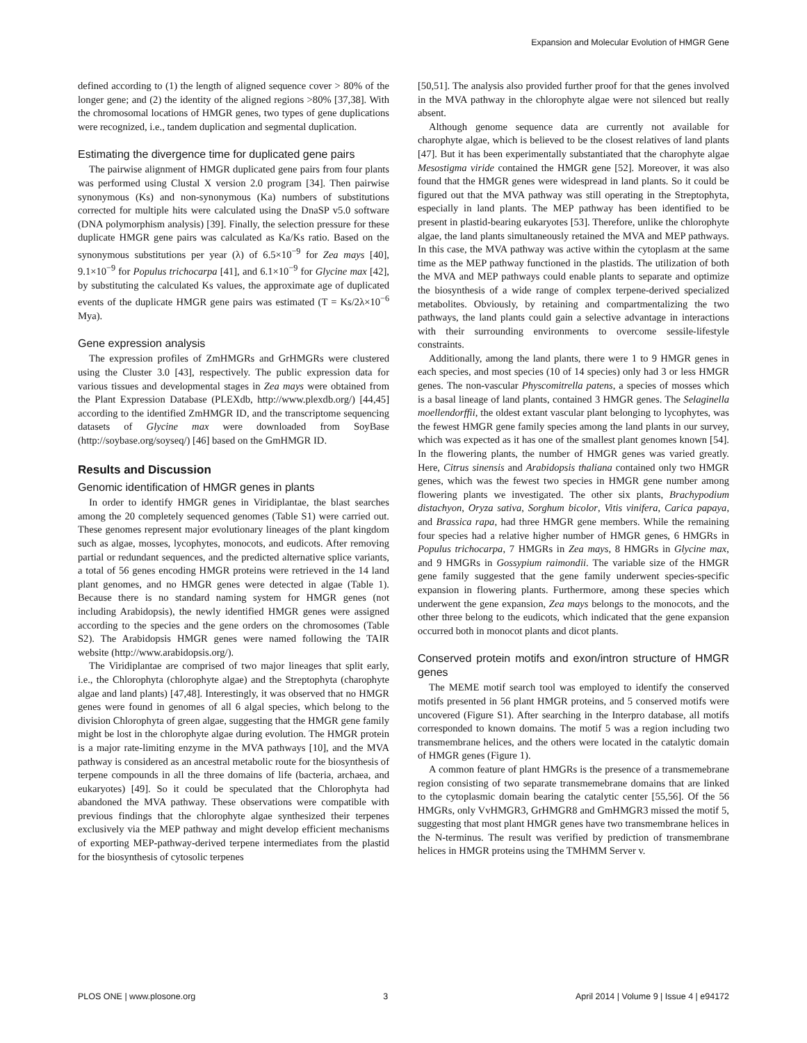Expansion and Molecular Evolution of HMGR Gene
defined according to (1) the length of aligned sequence cover > 80% of the longer gene; and (2) the identity of the aligned regions >80% [37,38]. With the chromosomal locations of HMGR genes, two types of gene duplications were recognized, i.e., tandem duplication and segmental duplication.
Estimating the divergence time for duplicated gene pairs
The pairwise alignment of HMGR duplicated gene pairs from four plants was performed using Clustal X version 2.0 program [34]. Then pairwise synonymous (Ks) and non-synonymous (Ka) numbers of substitutions corrected for multiple hits were calculated using the DnaSP v5.0 software (DNA polymorphism analysis) [39]. Finally, the selection pressure for these duplicate HMGR gene pairs was calculated as Ka/Ks ratio. Based on the synonymous substitutions per year (λ) of 6.5×10<sup>−9</sup> for Zea mays [40], 9.1×10<sup>−9</sup> for Populus trichocarpa [41], and 6.1×10<sup>−9</sup> for Glycine max [42], by substituting the calculated Ks values, the approximate age of duplicated events of the duplicate HMGR gene pairs was estimated (T = Ks/2λ×10<sup>−6</sup> Mya).
Gene expression analysis
The expression profiles of ZmHMGRs and GrHMGRs were clustered using the Cluster 3.0 [43], respectively. The public expression data for various tissues and developmental stages in Zea mays were obtained from the Plant Expression Database (PLEXdb, http://www.plexdb.org/) [44,45] according to the identified ZmHMGR ID, and the transcriptome sequencing datasets of Glycine max were downloaded from SoyBase (http://soybase.org/soyseq/) [46] based on the GmHMGR ID.
Results and Discussion
Genomic identification of HMGR genes in plants
In order to identify HMGR genes in Viridiplantae, the blast searches among the 20 completely sequenced genomes (Table S1) were carried out. These genomes represent major evolutionary lineages of the plant kingdom such as algae, mosses, lycophytes, monocots, and eudicots. After removing partial or redundant sequences, and the predicted alternative splice variants, a total of 56 genes encoding HMGR proteins were retrieved in the 14 land plant genomes, and no HMGR genes were detected in algae (Table 1). Because there is no standard naming system for HMGR genes (not including Arabidopsis), the newly identified HMGR genes were assigned according to the species and the gene orders on the chromosomes (Table S2). The Arabidopsis HMGR genes were named following the TAIR website (http://www.arabidopsis.org/).
The Viridiplantae are comprised of two major lineages that split early, i.e., the Chlorophyta (chlorophyte algae) and the Streptophyta (charophyte algae and land plants) [47,48]. Interestingly, it was observed that no HMGR genes were found in genomes of all 6 algal species, which belong to the division Chlorophyta of green algae, suggesting that the HMGR gene family might be lost in the chlorophyte algae during evolution. The HMGR protein is a major rate-limiting enzyme in the MVA pathways [10], and the MVA pathway is considered as an ancestral metabolic route for the biosynthesis of terpene compounds in all the three domains of life (bacteria, archaea, and eukaryotes) [49]. So it could be speculated that the Chlorophyta had abandoned the MVA pathway. These observations were compatible with previous findings that the chlorophyte algae synthesized their terpenes exclusively via the MEP pathway and might develop efficient mechanisms of exporting MEP-pathway-derived terpene intermediates from the plastid for the biosynthesis of cytosolic terpenes
[50,51]. The analysis also provided further proof for that the genes involved in the MVA pathway in the chlorophyte algae were not silenced but really absent.
Although genome sequence data are currently not available for charophyte algae, which is believed to be the closest relatives of land plants [47]. But it has been experimentally substantiated that the charophyte algae Mesostigma viride contained the HMGR gene [52]. Moreover, it was also found that the HMGR genes were widespread in land plants. So it could be figured out that the MVA pathway was still operating in the Streptophyta, especially in land plants. The MEP pathway has been identified to be present in plastid-bearing eukaryotes [53]. Therefore, unlike the chlorophyte algae, the land plants simultaneously retained the MVA and MEP pathways. In this case, the MVA pathway was active within the cytoplasm at the same time as the MEP pathway functioned in the plastids. The utilization of both the MVA and MEP pathways could enable plants to separate and optimize the biosynthesis of a wide range of complex terpene-derived specialized metabolites. Obviously, by retaining and compartmentalizing the two pathways, the land plants could gain a selective advantage in interactions with their surrounding environments to overcome sessile-lifestyle constraints.
Additionally, among the land plants, there were 1 to 9 HMGR genes in each species, and most species (10 of 14 species) only had 3 or less HMGR genes. The non-vascular Physcomitrella patens, a species of mosses which is a basal lineage of land plants, contained 3 HMGR genes. The Selaginella moellendorffii, the oldest extant vascular plant belonging to lycophytes, was the fewest HMGR gene family species among the land plants in our survey, which was expected as it has one of the smallest plant genomes known [54]. In the flowering plants, the number of HMGR genes was varied greatly. Here, Citrus sinensis and Arabidopsis thaliana contained only two HMGR genes, which was the fewest two species in HMGR gene number among flowering plants we investigated. The other six plants, Brachypodium distachyon, Oryza sativa, Sorghum bicolor, Vitis vinifera, Carica papaya, and Brassica rapa, had three HMGR gene members. While the remaining four species had a relative higher number of HMGR genes, 6 HMGRs in Populus trichocarpa, 7 HMGRs in Zea mays, 8 HMGRs in Glycine max, and 9 HMGRs in Gossypium raimondii. The variable size of the HMGR gene family suggested that the gene family underwent species-specific expansion in flowering plants. Furthermore, among these species which underwent the gene expansion, Zea mays belongs to the monocots, and the other three belong to the eudicots, which indicated that the gene expansion occurred both in monocot plants and dicot plants.
Conserved protein motifs and exon/intron structure of HMGR genes
The MEME motif search tool was employed to identify the conserved motifs presented in 56 plant HMGR proteins, and 5 conserved motifs were uncovered (Figure S1). After searching in the Interpro database, all motifs corresponded to known domains. The motif 5 was a region including two transmembrane helices, and the others were located in the catalytic domain of HMGR genes (Figure 1).
A common feature of plant HMGRs is the presence of a transmemebrane region consisting of two separate transmemebrane domains that are linked to the cytoplasmic domain bearing the catalytic center [55,56]. Of the 56 HMGRs, only VvHMGR3, GrHMGR8 and GmHMGR3 missed the motif 5, suggesting that most plant HMGR genes have two transmembrane helices in the N-terminus. The result was verified by prediction of transmembrane helices in HMGR proteins using the TMHMM Server v.
PLOS ONE | www.plosone.org 3 April 2014 | Volume 9 | Issue 4 | e94172